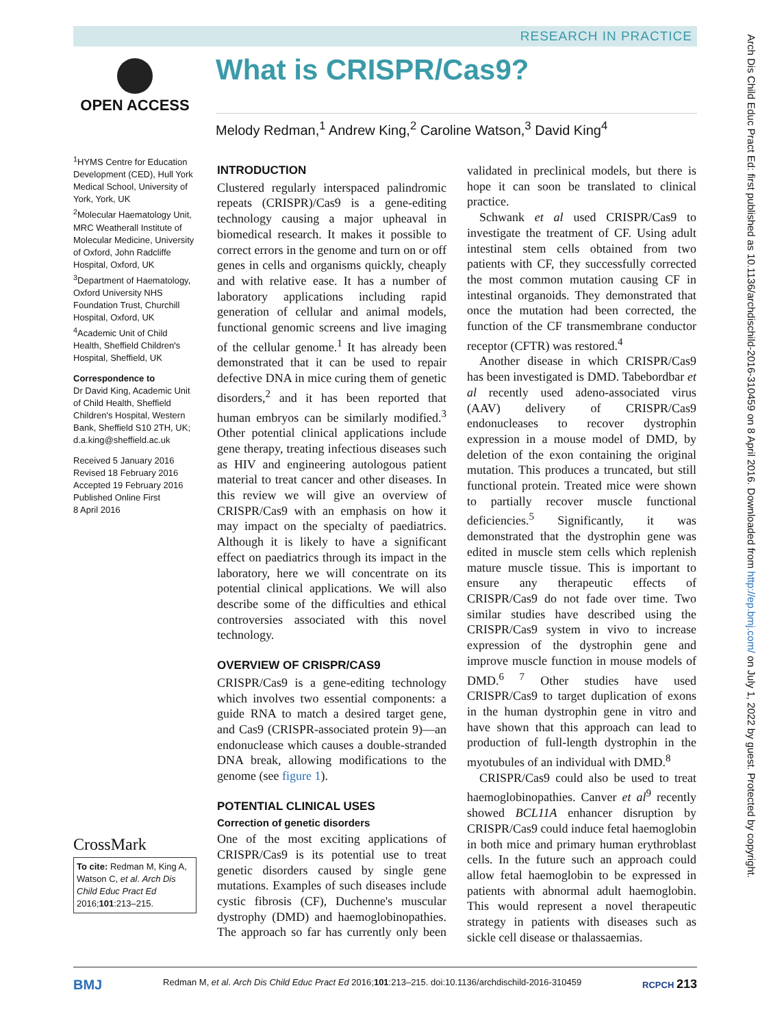RESEARCH IN PRACTICE
What is CRISPR/Cas9?
Melody Redman,<sup>1</sup> Andrew King,<sup>2</sup> Caroline Watson,<sup>3</sup> David King<sup>4</sup>
OPEN ACCESS
<sup>1</sup>HYMS Centre for Education Development (CED), Hull York Medical School, University of York, York, UK
<sup>2</sup> Molecular Haematology Unit, MRC Weatherall Institute of Molecular Medicine, University of Oxford, John Radcliffe Hospital, Oxford, UK
<sup>3</sup> Department of Haematology, Oxford University NHS Foundation Trust, Churchill Hospital, Oxford, UK
<sup>4</sup> Academic Unit of Child Health, Sheffield Children's Hospital, Sheffield, UK
Correspondence to
Dr David King, Academic Unit of Child Health, Sheffield Children's Hospital, Western Bank, Sheffield S10 2TH, UK; d.a.king@sheffield.ac.uk
Received 5 January 2016
Revised 18 February 2016
Accepted 19 February 2016
Published Online First
8 April 2016
CrossMark
To cite: Redman M, King A, Watson C, et al. Arch Dis Child Educ Pract Ed 2016;101:213–215.
INTRODUCTION
Clustered regularly interspaced palindromic repeats (CRISPR)/Cas9 is a gene-editing technology causing a major upheaval in biomedical research. It makes it possible to correct errors in the genome and turn on or off genes in cells and organisms quickly, cheaply and with relative ease. It has a number of laboratory applications including rapid generation of cellular and animal models, functional genomic screens and live imaging of the cellular genome.<sup>1</sup> It has already been demonstrated that it can be used to repair defective DNA in mice curing them of genetic disorders,<sup>2</sup> and it has been reported that human embryos can be similarly modified.<sup>3</sup> Other potential clinical applications include gene therapy, treating infectious diseases such as HIV and engineering autologous patient material to treat cancer and other diseases. In this review we will give an overview of CRISPR/Cas9 with an emphasis on how it may impact on the specialty of paediatrics. Although it is likely to have a significant effect on paediatrics through its impact in the laboratory, here we will concentrate on its potential clinical applications. We will also describe some of the difficulties and ethical controversies associated with this novel technology.
OVERVIEW OF CRISPR/CAS9
CRISPR/Cas9 is a gene-editing technology which involves two essential components: a guide RNA to match a desired target gene, and Cas9 (CRISPR-associated protein 9)—an endonuclease which causes a double-stranded DNA break, allowing modifications to the genome (see figure 1).
POTENTIAL CLINICAL USES
Correction of genetic disorders
One of the most exciting applications of CRISPR/Cas9 is its potential use to treat genetic disorders caused by single gene mutations. Examples of such diseases include cystic fibrosis (CF), Duchenne's muscular dystrophy (DMD) and haemoglobinopathies. The approach so far has currently only been validated in preclinical models, but there is hope it can soon be translated to clinical practice.
Schwank et al used CRISPR/Cas9 to investigate the treatment of CF. Using adult intestinal stem cells obtained from two patients with CF, they successfully corrected the most common mutation causing CF in intestinal organoids. They demonstrated that once the mutation had been corrected, the function of the CF transmembrane conductor receptor (CFTR) was restored.<sup>4</sup>
Another disease in which CRISPR/Cas9 has been investigated is DMD. Tabebordbar et al recently used adeno-associated virus (AAV) delivery of CRISPR/Cas9 endonucleases to recover dystrophin expression in a mouse model of DMD, by deletion of the exon containing the original mutation. This produces a truncated, but still functional protein. Treated mice were shown to partially recover muscle functional deficiencies.<sup>5</sup> Significantly, it was demonstrated that the dystrophin gene was edited in muscle stem cells which replenish mature muscle tissue. This is important to ensure any therapeutic effects of CRISPR/Cas9 do not fade over time. Two similar studies have described using the CRISPR/Cas9 system in vivo to increase expression of the dystrophin gene and improve muscle function in mouse models of DMD.<sup>6 7</sup> Other studies have used CRISPR/Cas9 to target duplication of exons in the human dystrophin gene in vitro and have shown that this approach can lead to production of full-length dystrophin in the myotubules of an individual with DMD.<sup>8</sup>
CRISPR/Cas9 could also be used to treat haemoglobinopathies. Canver et al<sup>9</sup> recently showed BCL11A enhancer disruption by CRISPR/Cas9 could induce fetal haemoglobin in both mice and primary human erythroblast cells. In the future such an approach could allow fetal haemoglobin to be expressed in patients with abnormal adult haemoglobin. This would represent a novel therapeutic strategy in patients with diseases such as sickle cell disease or thalassaemias.
Arch Dis Child Educ Pract Ed: first published as 10.1136/archdischild-2016-310459 on 8 April 2016. Downloaded from http://ep.bmj.com/ on July 1, 2022 by guest. Protected by copyright.
BMJ Redman M, et al. Arch Dis Child Educ Pract Ed 2016;101:213–215. doi:10.1136/archdischild-2016-310459 RCPCH 213